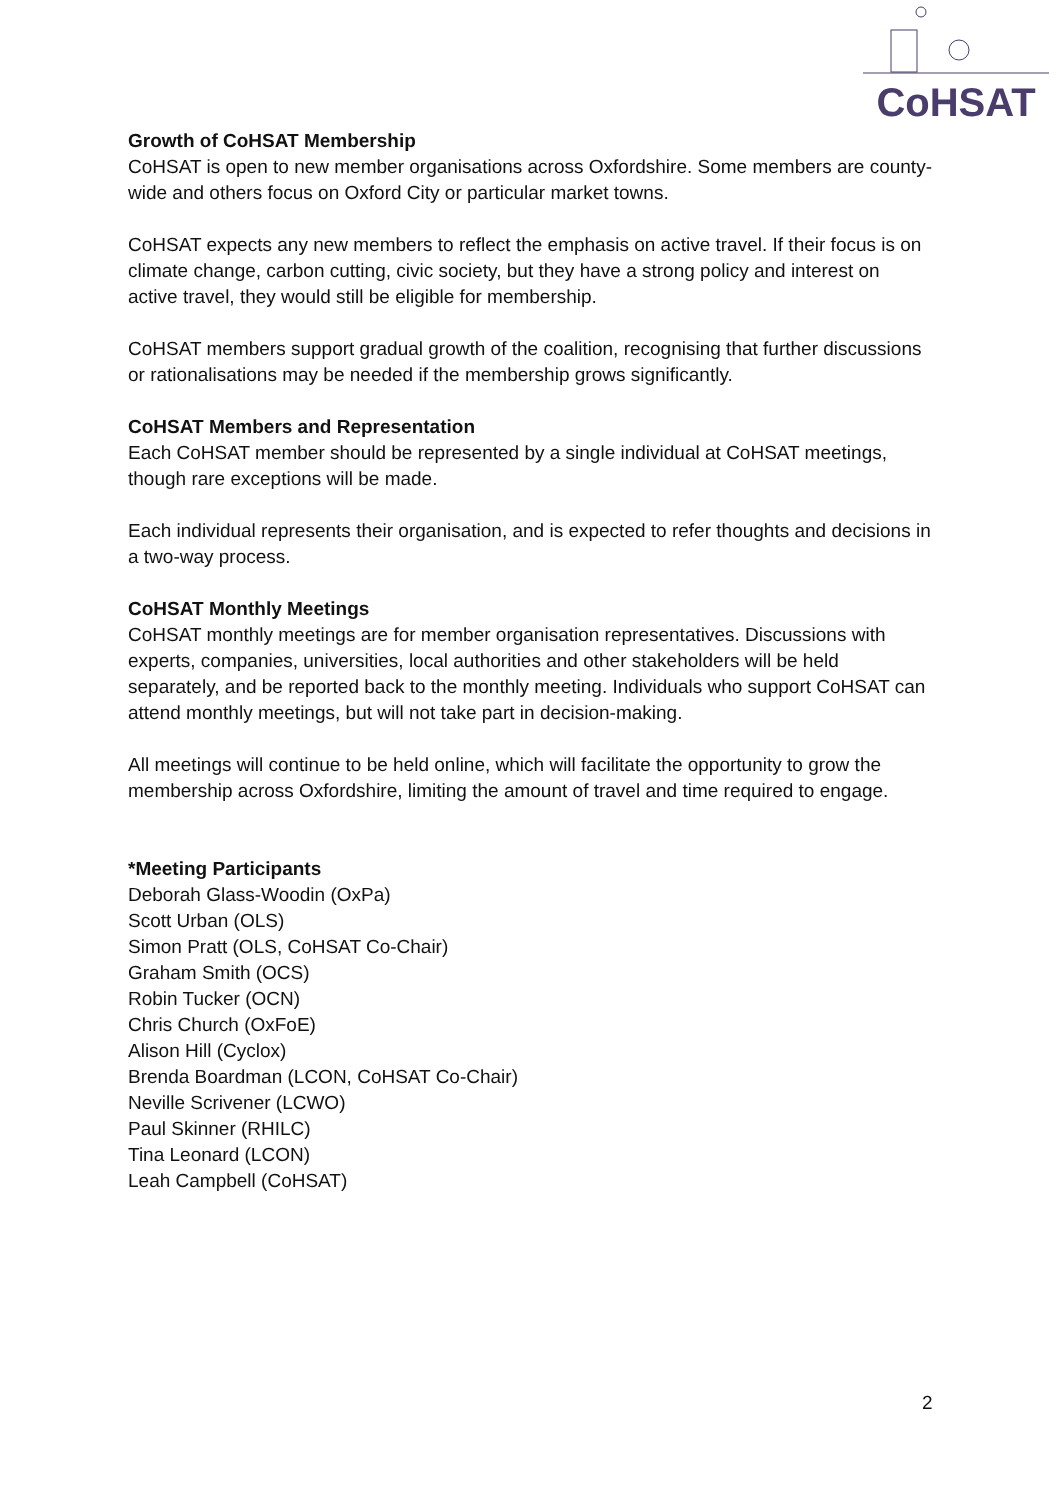CoHSAT
Growth of CoHSAT Membership
CoHSAT is open to new member organisations across Oxfordshire. Some members are county-wide and others focus on Oxford City or particular market towns.
CoHSAT expects any new members to reflect the emphasis on active travel. If their focus is on climate change, carbon cutting, civic society, but they have a strong policy and interest on active travel, they would still be eligible for membership.
CoHSAT members support gradual growth of the coalition, recognising that further discussions or rationalisations may be needed if the membership grows significantly.
CoHSAT Members and Representation
Each CoHSAT member should be represented by a single individual at CoHSAT meetings, though rare exceptions will be made.
Each individual represents their organisation, and is expected to refer thoughts and decisions in a two-way process.
CoHSAT Monthly Meetings
CoHSAT monthly meetings are for member organisation representatives. Discussions with experts, companies, universities, local authorities and other stakeholders will be held separately, and be reported back to the monthly meeting. Individuals who support CoHSAT can attend monthly meetings, but will not take part in decision-making.
All meetings will continue to be held online, which will facilitate the opportunity to grow the membership across Oxfordshire, limiting the amount of travel and time required to engage.
*Meeting Participants
Deborah Glass-Woodin (OxPa)
Scott Urban (OLS)
Simon Pratt (OLS, CoHSAT Co-Chair)
Graham Smith (OCS)
Robin Tucker (OCN)
Chris Church (OxFoE)
Alison Hill (Cyclox)
Brenda Boardman (LCON, CoHSAT Co-Chair)
Neville Scrivener (LCWO)
Paul Skinner (RHILC)
Tina Leonard (LCON)
Leah Campbell (CoHSAT)
2